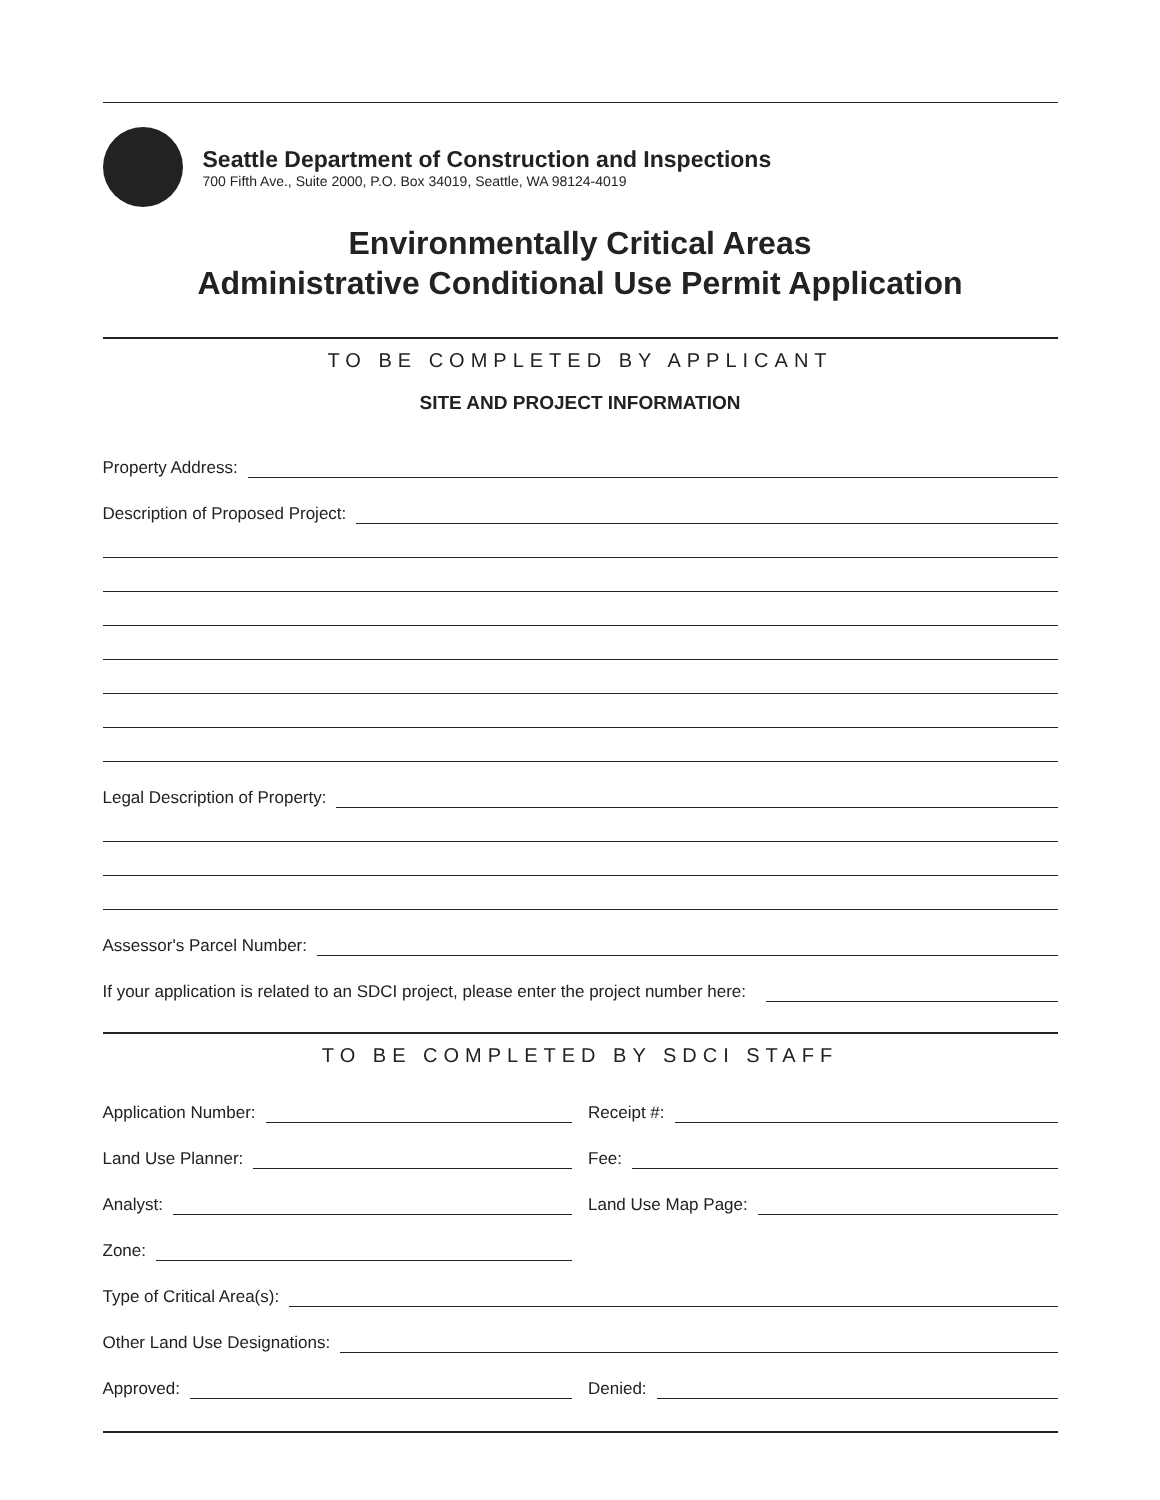Seattle Department of Construction and Inspections
700 Fifth Ave., Suite 2000, P.O. Box 34019, Seattle, WA 98124-4019
Environmentally Critical Areas
Administrative Conditional Use Permit Application
TO BE COMPLETED BY APPLICANT
SITE AND PROJECT INFORMATION
Property Address:
Description of Proposed Project:
Legal Description of Property:
Assessor's Parcel Number:
If your application is related to an SDCI project, please enter the project number here:
TO BE COMPLETED BY SDCI STAFF
Application Number: Receipt #:
Land Use Planner: Fee:
Analyst: Land Use Map Page:
Zone:
Type of Critical Area(s):
Other Land Use Designations:
Approved: Denied: